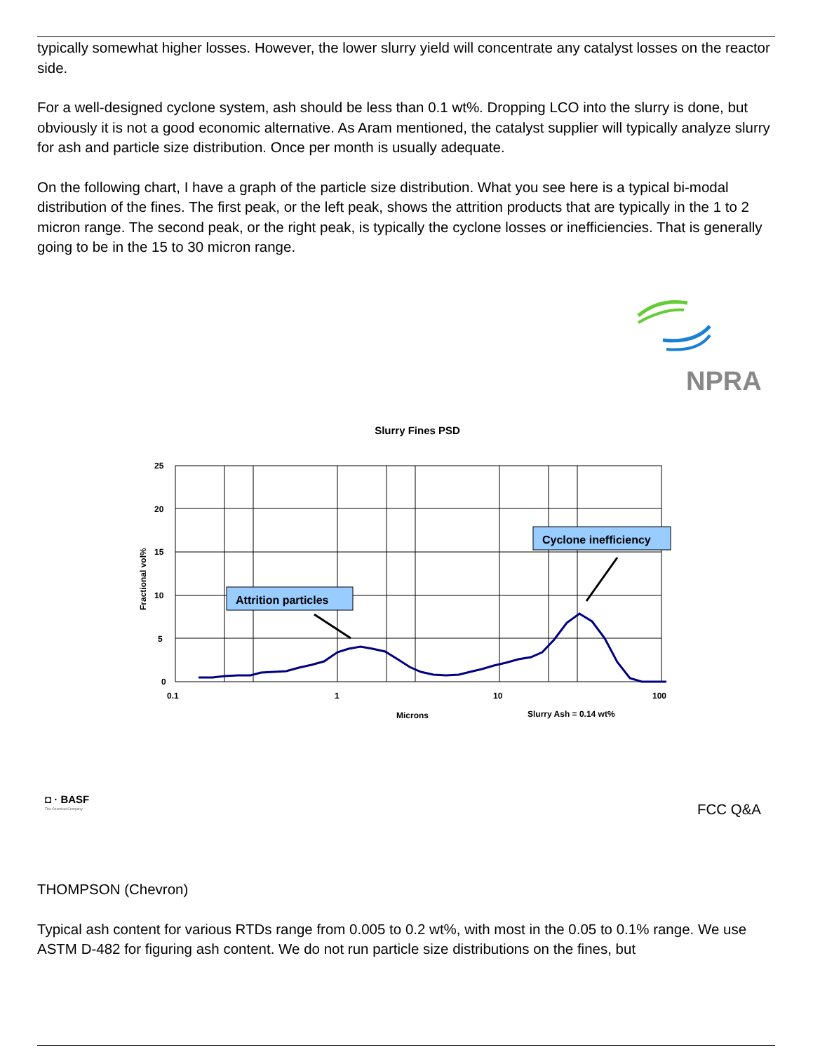typically somewhat higher losses. However, the lower slurry yield will concentrate any catalyst losses on the reactor side.
For a well-designed cyclone system, ash should be less than 0.1 wt%. Dropping LCO into the slurry is done, but obviously it is not a good economic alternative. As Aram mentioned, the catalyst supplier will typically analyze slurry for ash and particle size distribution. Once per month is usually adequate.
On the following chart, I have a graph of the particle size distribution. What you see here is a typical bi-modal distribution of the fines. The first peak, or the left peak, shows the attrition products that are typically in the 1 to 2 micron range. The second peak, or the right peak, is typically the cyclone losses or inefficiencies. That is generally going to be in the 15 to 30 micron range.
NPRA
Slurry Fines PSD
0
5
10
15
20
25
0.1
1
10
100
Microns
Slurry Ash = 0.14 wt%
Fractional vol%
Attrition particles
Cyclone inefficiency
◘ · BASF
The Chemical Company
FCC Q&A
THOMPSON (Chevron)
Typical ash content for various RTDs range from 0.005 to 0.2 wt%, with most in the 0.05 to 0.1% range. We use ASTM D-482 for figuring ash content. We do not run particle size distributions on the fines, but